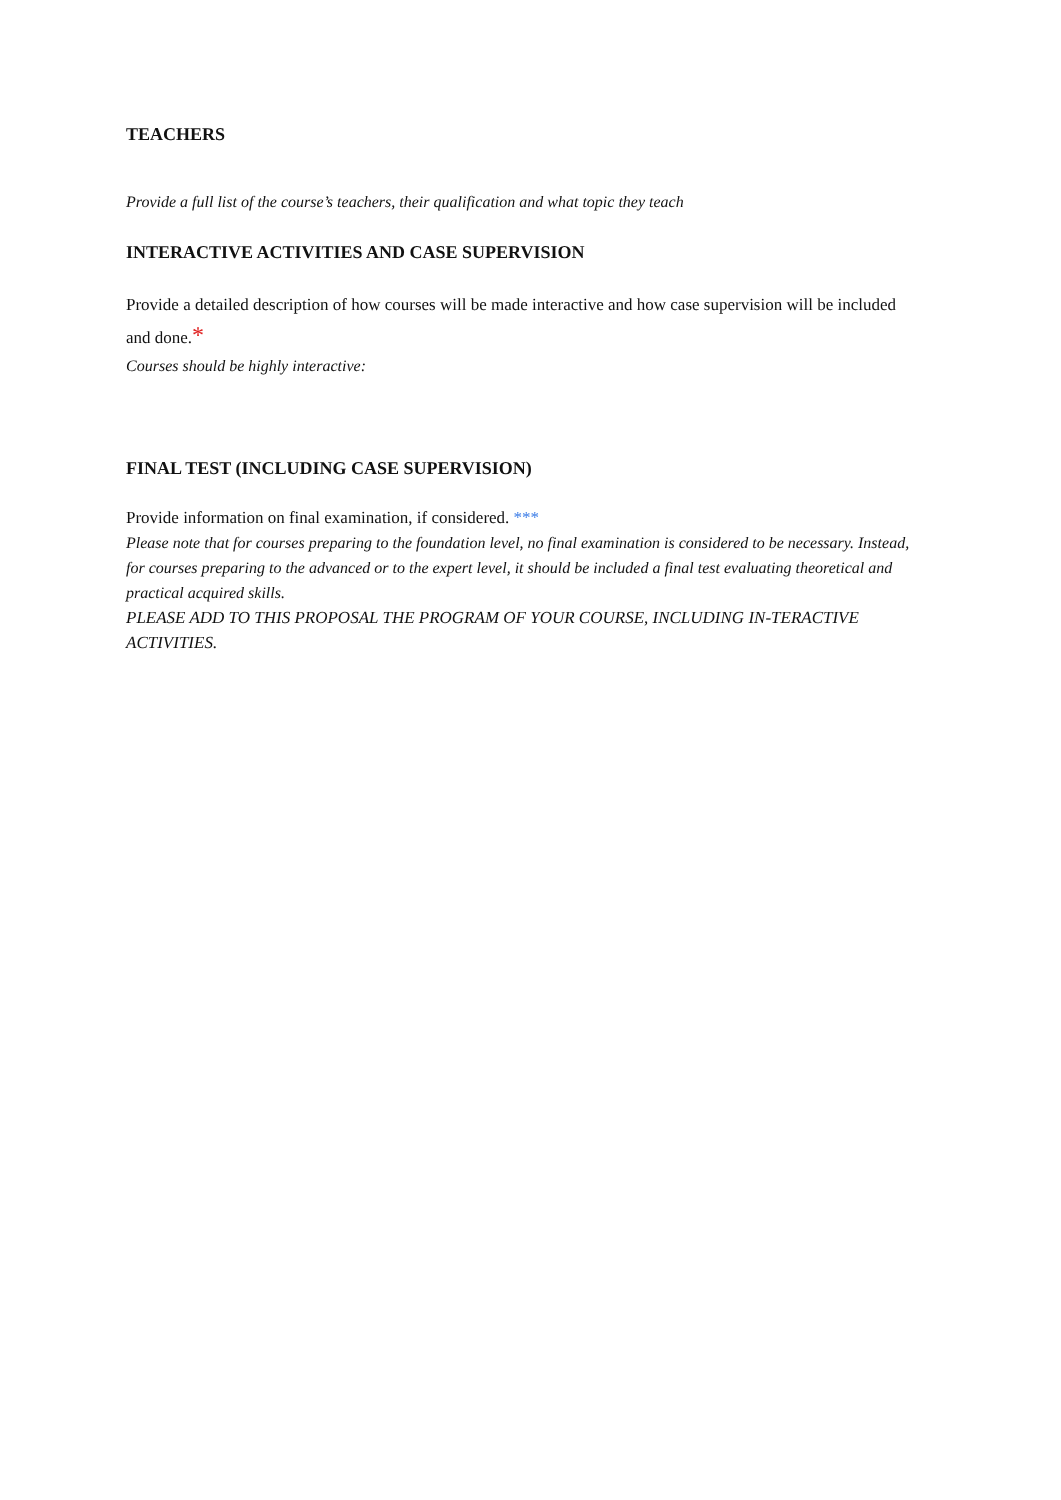TEACHERS
Provide a full list of the course’s teachers, their qualification and what topic they teach
INTERACTIVE ACTIVITIES AND CASE SUPERVISION
Provide a detailed description of how courses will be made interactive and how case supervision will be included and done.*
Courses should be highly interactive:
FINAL TEST (INCLUDING CASE SUPERVISION)
Provide information on final examination, if considered. ***
Please note that for courses preparing to the foundation level, no final examination is considered to be necessary. Instead, for courses preparing to the advanced or to the expert level, it should be included a final test evaluating theoretical and practical acquired skills.
PLEASE ADD TO THIS PROPOSAL THE PROGRAM OF YOUR COURSE, INCLUDING IN-TERACTIVE ACTIVITIES.